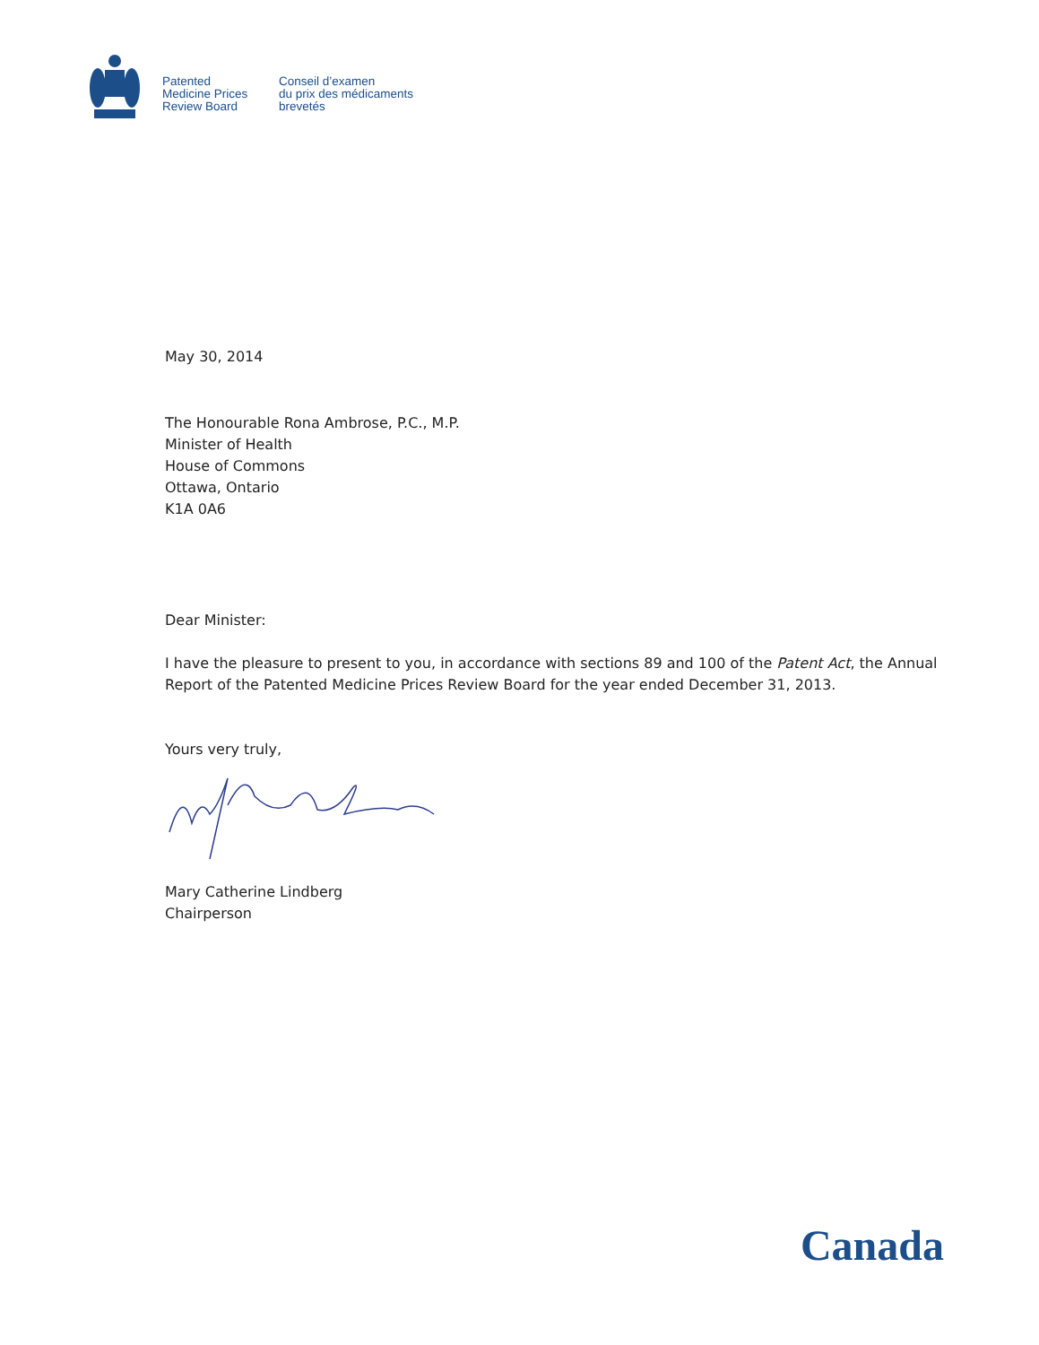Patented
Medicine Prices
Review Board
Conseil d’examen
du prix des médicaments
brevetés
May 30, 2014
The Honourable Rona Ambrose, P.C., M.P.
Minister of Health
House of Commons
Ottawa, Ontario
K1A 0A6
Dear Minister:
I have the pleasure to present to you, in accordance with sections 89 and 100 of the Patent Act, the Annual Report of the Patented Medicine Prices Review Board for the year ended December 31, 2013.
Yours very truly,
Mary Catherine Lindberg
Chairperson
Canada